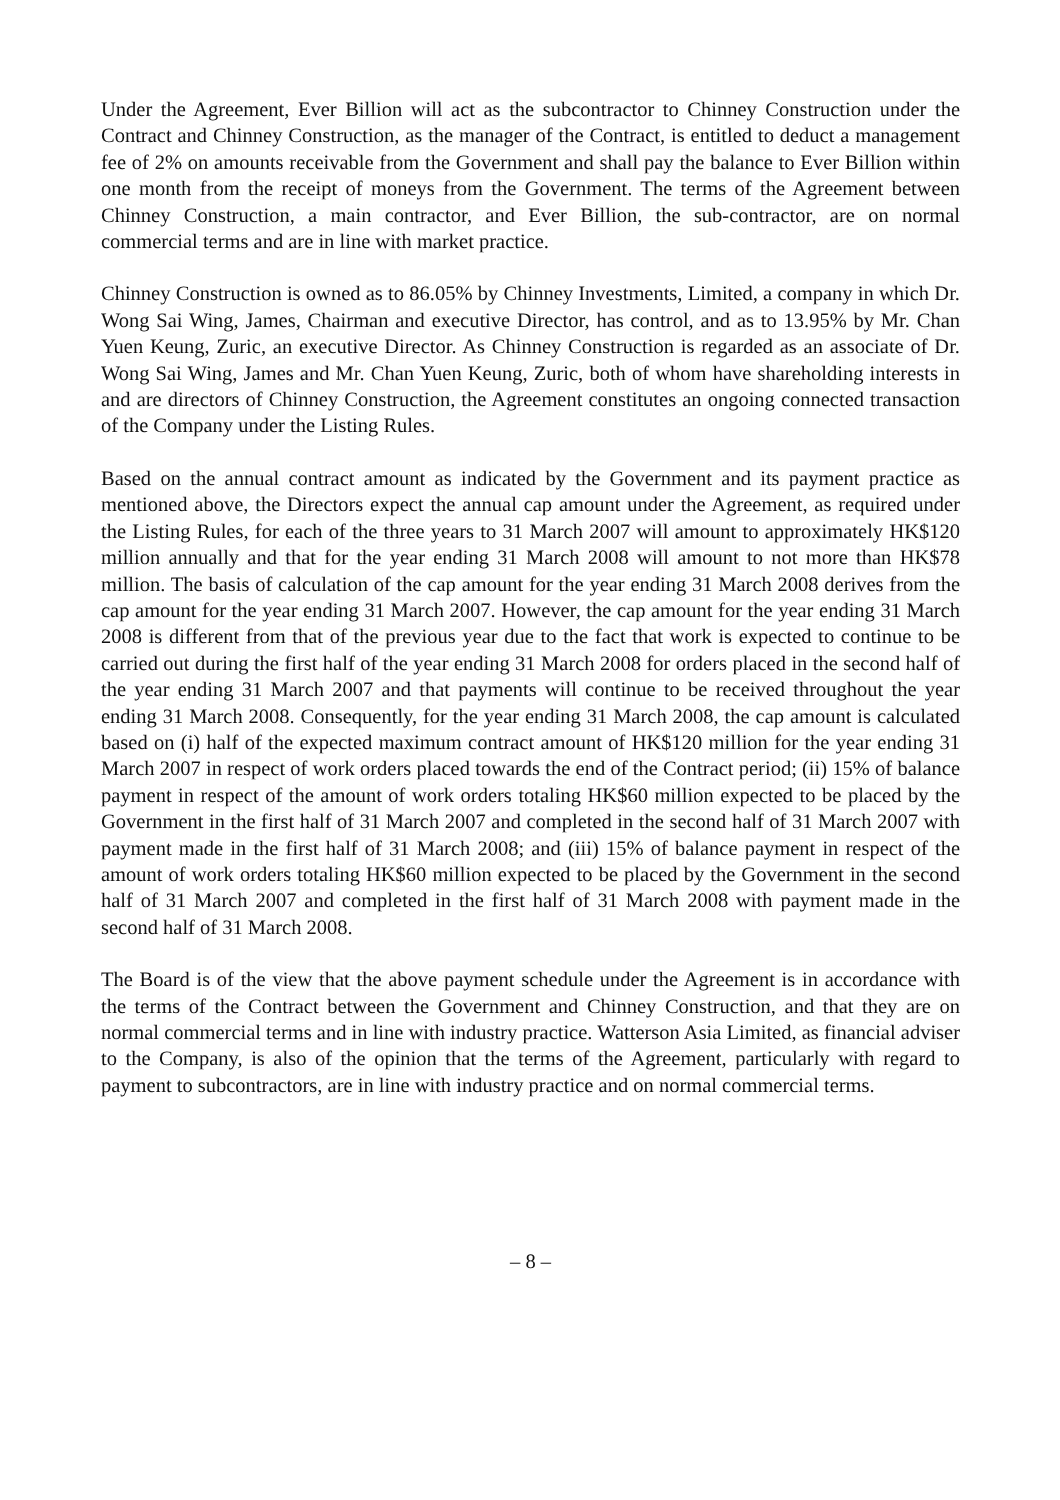Under the Agreement, Ever Billion will act as the subcontractor to Chinney Construction under the Contract and Chinney Construction, as the manager of the Contract, is entitled to deduct a management fee of 2% on amounts receivable from the Government and shall pay the balance to Ever Billion within one month from the receipt of moneys from the Government. The terms of the Agreement between Chinney Construction, a main contractor, and Ever Billion, the sub-contractor, are on normal commercial terms and are in line with market practice.
Chinney Construction is owned as to 86.05% by Chinney Investments, Limited, a company in which Dr. Wong Sai Wing, James, Chairman and executive Director, has control, and as to 13.95% by Mr. Chan Yuen Keung, Zuric, an executive Director. As Chinney Construction is regarded as an associate of Dr. Wong Sai Wing, James and Mr. Chan Yuen Keung, Zuric, both of whom have shareholding interests in and are directors of Chinney Construction, the Agreement constitutes an ongoing connected transaction of the Company under the Listing Rules.
Based on the annual contract amount as indicated by the Government and its payment practice as mentioned above, the Directors expect the annual cap amount under the Agreement, as required under the Listing Rules, for each of the three years to 31 March 2007 will amount to approximately HK$120 million annually and that for the year ending 31 March 2008 will amount to not more than HK$78 million. The basis of calculation of the cap amount for the year ending 31 March 2008 derives from the cap amount for the year ending 31 March 2007. However, the cap amount for the year ending 31 March 2008 is different from that of the previous year due to the fact that work is expected to continue to be carried out during the first half of the year ending 31 March 2008 for orders placed in the second half of the year ending 31 March 2007 and that payments will continue to be received throughout the year ending 31 March 2008. Consequently, for the year ending 31 March 2008, the cap amount is calculated based on (i) half of the expected maximum contract amount of HK$120 million for the year ending 31 March 2007 in respect of work orders placed towards the end of the Contract period; (ii) 15% of balance payment in respect of the amount of work orders totaling HK$60 million expected to be placed by the Government in the first half of 31 March 2007 and completed in the second half of 31 March 2007 with payment made in the first half of 31 March 2008; and (iii) 15% of balance payment in respect of the amount of work orders totaling HK$60 million expected to be placed by the Government in the second half of 31 March 2007 and completed in the first half of 31 March 2008 with payment made in the second half of 31 March 2008.
The Board is of the view that the above payment schedule under the Agreement is in accordance with the terms of the Contract between the Government and Chinney Construction, and that they are on normal commercial terms and in line with industry practice. Watterson Asia Limited, as financial adviser to the Company, is also of the opinion that the terms of the Agreement, particularly with regard to payment to subcontractors, are in line with industry practice and on normal commercial terms.
– 8 –